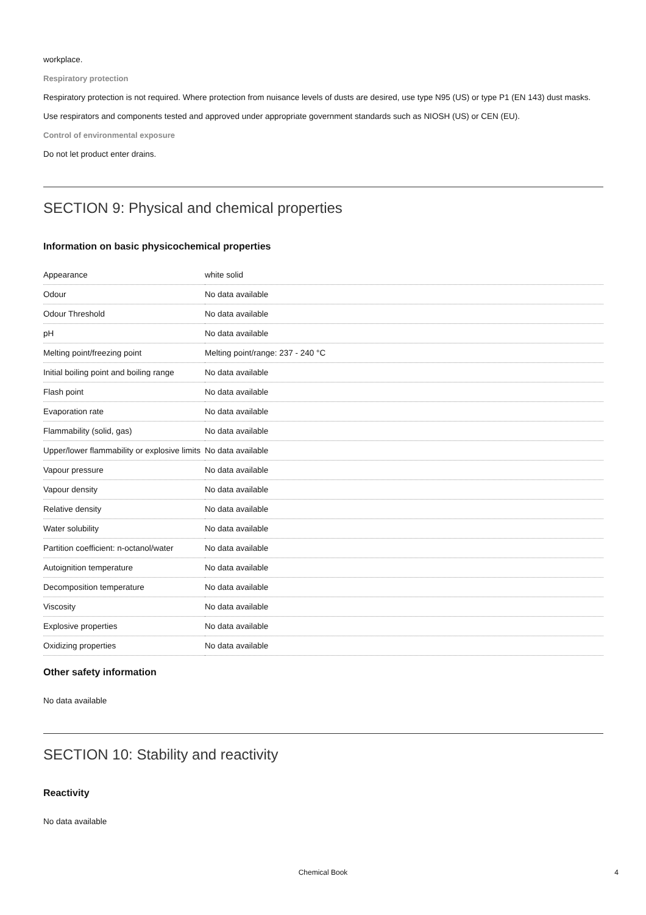workplace.
Respiratory protection
Respiratory protection is not required. Where protection from nuisance levels of dusts are desired, use type N95 (US) or type P1 (EN 143) dust masks. Use respirators and components tested and approved under appropriate government standards such as NIOSH (US) or CEN (EU).
Control of environmental exposure
Do not let product enter drains.
SECTION 9: Physical and chemical properties
Information on basic physicochemical properties
| Appearance | white solid |
| Odour | No data available |
| Odour Threshold | No data available |
| pH | No data available |
| Melting point/freezing point | Melting point/range: 237 - 240 °C |
| Initial boiling point and boiling range | No data available |
| Flash point | No data available |
| Evaporation rate | No data available |
| Flammability (solid, gas) | No data available |
| Upper/lower flammability or explosive limits | No data available |
| Vapour pressure | No data available |
| Vapour density | No data available |
| Relative density | No data available |
| Water solubility | No data available |
| Partition coefficient: n-octanol/water | No data available |
| Autoignition temperature | No data available |
| Decomposition temperature | No data available |
| Viscosity | No data available |
| Explosive properties | No data available |
| Oxidizing properties | No data available |
Other safety information
No data available
SECTION 10: Stability and reactivity
Reactivity
No data available
Chemical Book 4